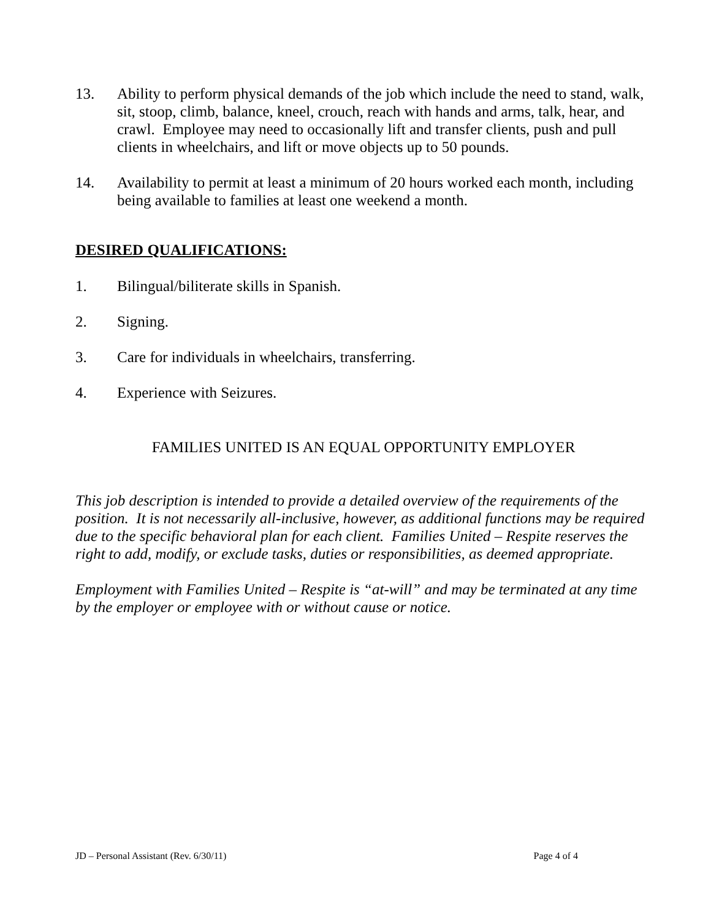13. Ability to perform physical demands of the job which include the need to stand, walk, sit, stoop, climb, balance, kneel, crouch, reach with hands and arms, talk, hear, and crawl. Employee may need to occasionally lift and transfer clients, push and pull clients in wheelchairs, and lift or move objects up to 50 pounds.
14. Availability to permit at least a minimum of 20 hours worked each month, including being available to families at least one weekend a month.
DESIRED QUALIFICATIONS:
1. Bilingual/biliterate skills in Spanish.
2. Signing.
3. Care for individuals in wheelchairs, transferring.
4. Experience with Seizures.
FAMILIES UNITED IS AN EQUAL OPPORTUNITY EMPLOYER
This job description is intended to provide a detailed overview of the requirements of the position. It is not necessarily all-inclusive, however, as additional functions may be required due to the specific behavioral plan for each client. Families United – Respite reserves the right to add, modify, or exclude tasks, duties or responsibilities, as deemed appropriate.
Employment with Families United – Respite is “at-will” and may be terminated at any time by the employer or employee with or without cause or notice.
JD – Personal Assistant (Rev. 6/30/11) Page 4 of 4